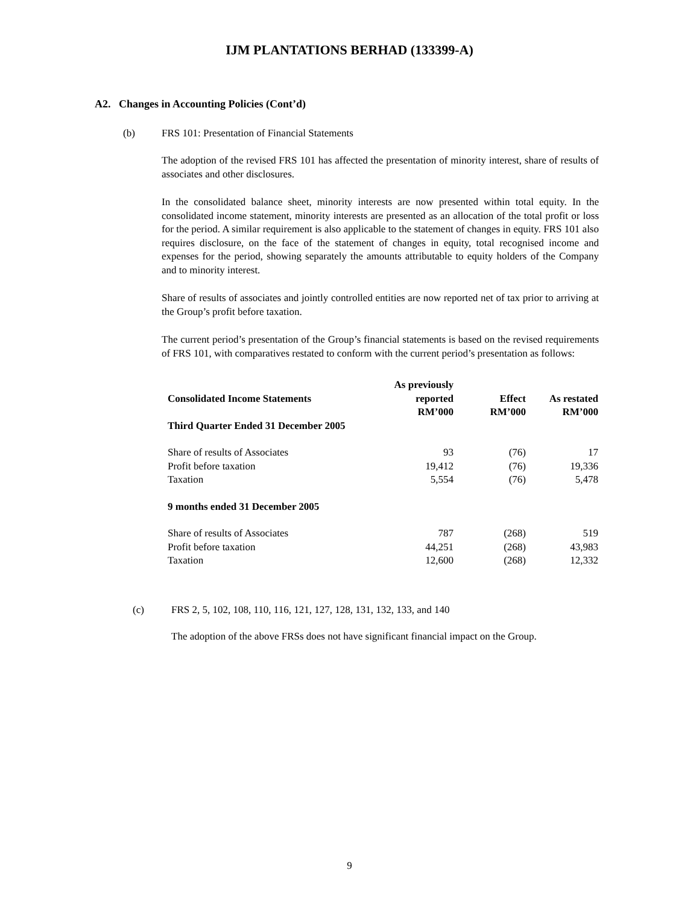IJM PLANTATIONS BERHAD (133399-A)
A2. Changes in Accounting Policies (Cont’d)
(b) FRS 101: Presentation of Financial Statements
The adoption of the revised FRS 101 has affected the presentation of minority interest, share of results of associates and other disclosures.
In the consolidated balance sheet, minority interests are now presented within total equity. In the consolidated income statement, minority interests are presented as an allocation of the total profit or loss for the period. A similar requirement is also applicable to the statement of changes in equity. FRS 101 also requires disclosure, on the face of the statement of changes in equity, total recognised income and expenses for the period, showing separately the amounts attributable to equity holders of the Company and to minority interest.
Share of results of associates and jointly controlled entities are now reported net of tax prior to arriving at the Group’s profit before taxation.
The current period’s presentation of the Group’s financial statements is based on the revised requirements of FRS 101, with comparatives restated to conform with the current period’s presentation as follows:
| Consolidated Income Statements | As previously reported | Effect | As restated |
| --- | --- | --- | --- |
| | RM’000 | RM’000 | RM’000 |
| Third Quarter Ended 31 December 2005 | | | |
| Share of results of Associates | 93 | (76) | 17 |
| Profit before taxation | 19,412 | (76) | 19,336 |
| Taxation | 5,554 | (76) | 5,478 |
| 9 months ended 31 December 2005 | | | |
| Share of results of Associates | 787 | (268) | 519 |
| Profit before taxation | 44,251 | (268) | 43,983 |
| Taxation | 12,600 | (268) | 12,332 |
(c) FRS 2, 5, 102, 108, 110, 116, 121, 127, 128, 131, 132, 133, and 140
The adoption of the above FRSs does not have significant financial impact on the Group.
9